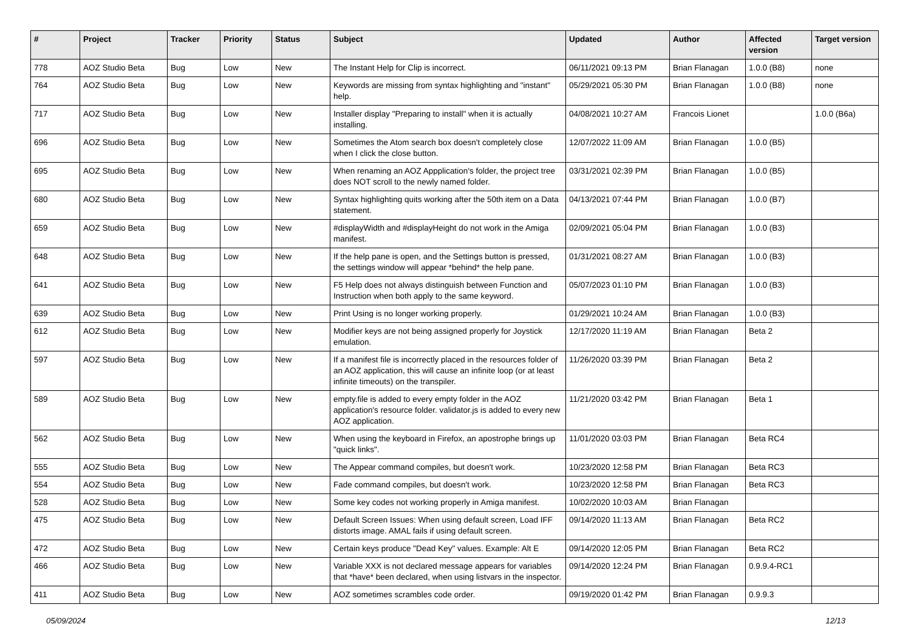| # | Project | Tracker | Priority | Status | Subject | Updated | Author | Affected version | Target version |
| --- | --- | --- | --- | --- | --- | --- | --- | --- | --- |
| 778 | AOZ Studio Beta | Bug | Low | New | The Instant Help for Clip is incorrect. | 06/11/2021 09:13 PM | Brian Flanagan | 1.0.0 (B8) | none |
| 764 | AOZ Studio Beta | Bug | Low | New | Keywords are missing from syntax highlighting and "instant" help. | 05/29/2021 05:30 PM | Brian Flanagan | 1.0.0 (B8) | none |
| 717 | AOZ Studio Beta | Bug | Low | New | Installer display "Preparing to install" when it is actually installing. | 04/08/2021 10:27 AM | Francois Lionet | | 1.0.0 (B6a) |
| 696 | AOZ Studio Beta | Bug | Low | New | Sometimes the Atom search box doesn't completely close when I click the close button. | 12/07/2022 11:09 AM | Brian Flanagan | 1.0.0 (B5) | |
| 695 | AOZ Studio Beta | Bug | Low | New | When renaming an AOZ Appplication's folder, the project tree does NOT scroll to the newly named folder. | 03/31/2021 02:39 PM | Brian Flanagan | 1.0.0 (B5) | |
| 680 | AOZ Studio Beta | Bug | Low | New | Syntax highlighting quits working after the 50th item on a Data statement. | 04/13/2021 07:44 PM | Brian Flanagan | 1.0.0 (B7) | |
| 659 | AOZ Studio Beta | Bug | Low | New | #displayWidth and #displayHeight do not work in the Amiga manifest. | 02/09/2021 05:04 PM | Brian Flanagan | 1.0.0 (B3) | |
| 648 | AOZ Studio Beta | Bug | Low | New | If the help pane is open, and the Settings button is pressed, the settings window will appear *behind* the help pane. | 01/31/2021 08:27 AM | Brian Flanagan | 1.0.0 (B3) | |
| 641 | AOZ Studio Beta | Bug | Low | New | F5 Help does not always distinguish between Function and Instruction when both apply to the same keyword. | 05/07/2023 01:10 PM | Brian Flanagan | 1.0.0 (B3) | |
| 639 | AOZ Studio Beta | Bug | Low | New | Print Using is no longer working properly. | 01/29/2021 10:24 AM | Brian Flanagan | 1.0.0 (B3) | |
| 612 | AOZ Studio Beta | Bug | Low | New | Modifier keys are not being assigned properly for Joystick emulation. | 12/17/2020 11:19 AM | Brian Flanagan | Beta 2 | |
| 597 | AOZ Studio Beta | Bug | Low | New | If a manifest file is incorrectly placed in the resources folder of an AOZ application, this will cause an infinite loop (or at least infinite timeouts) on the transpiler. | 11/26/2020 03:39 PM | Brian Flanagan | Beta 2 | |
| 589 | AOZ Studio Beta | Bug | Low | New | empty.file is added to every empty folder in the AOZ application's resource folder. validator.js is added to every new AOZ application. | 11/21/2020 03:42 PM | Brian Flanagan | Beta 1 | |
| 562 | AOZ Studio Beta | Bug | Low | New | When using the keyboard in Firefox, an apostrophe brings up "quick links". | 11/01/2020 03:03 PM | Brian Flanagan | Beta RC4 | |
| 555 | AOZ Studio Beta | Bug | Low | New | The Appear command compiles, but doesn't work. | 10/23/2020 12:58 PM | Brian Flanagan | Beta RC3 | |
| 554 | AOZ Studio Beta | Bug | Low | New | Fade command compiles, but doesn't work. | 10/23/2020 12:58 PM | Brian Flanagan | Beta RC3 | |
| 528 | AOZ Studio Beta | Bug | Low | New | Some key codes not working properly in Amiga manifest. | 10/02/2020 10:03 AM | Brian Flanagan | | |
| 475 | AOZ Studio Beta | Bug | Low | New | Default Screen Issues: When using default screen, Load IFF distorts image. AMAL fails if using default screen. | 09/14/2020 11:13 AM | Brian Flanagan | Beta RC2 | |
| 472 | AOZ Studio Beta | Bug | Low | New | Certain keys produce "Dead Key" values. Example: Alt E | 09/14/2020 12:05 PM | Brian Flanagan | Beta RC2 | |
| 466 | AOZ Studio Beta | Bug | Low | New | Variable XXX is not declared message appears for variables that *have* been declared, when using listvars in the inspector. | 09/14/2020 12:24 PM | Brian Flanagan | 0.9.9.4-RC1 | |
| 411 | AOZ Studio Beta | Bug | Low | New | AOZ sometimes scrambles code order. | 09/19/2020 01:42 PM | Brian Flanagan | 0.9.9.3 | |
05/09/2024 12/13